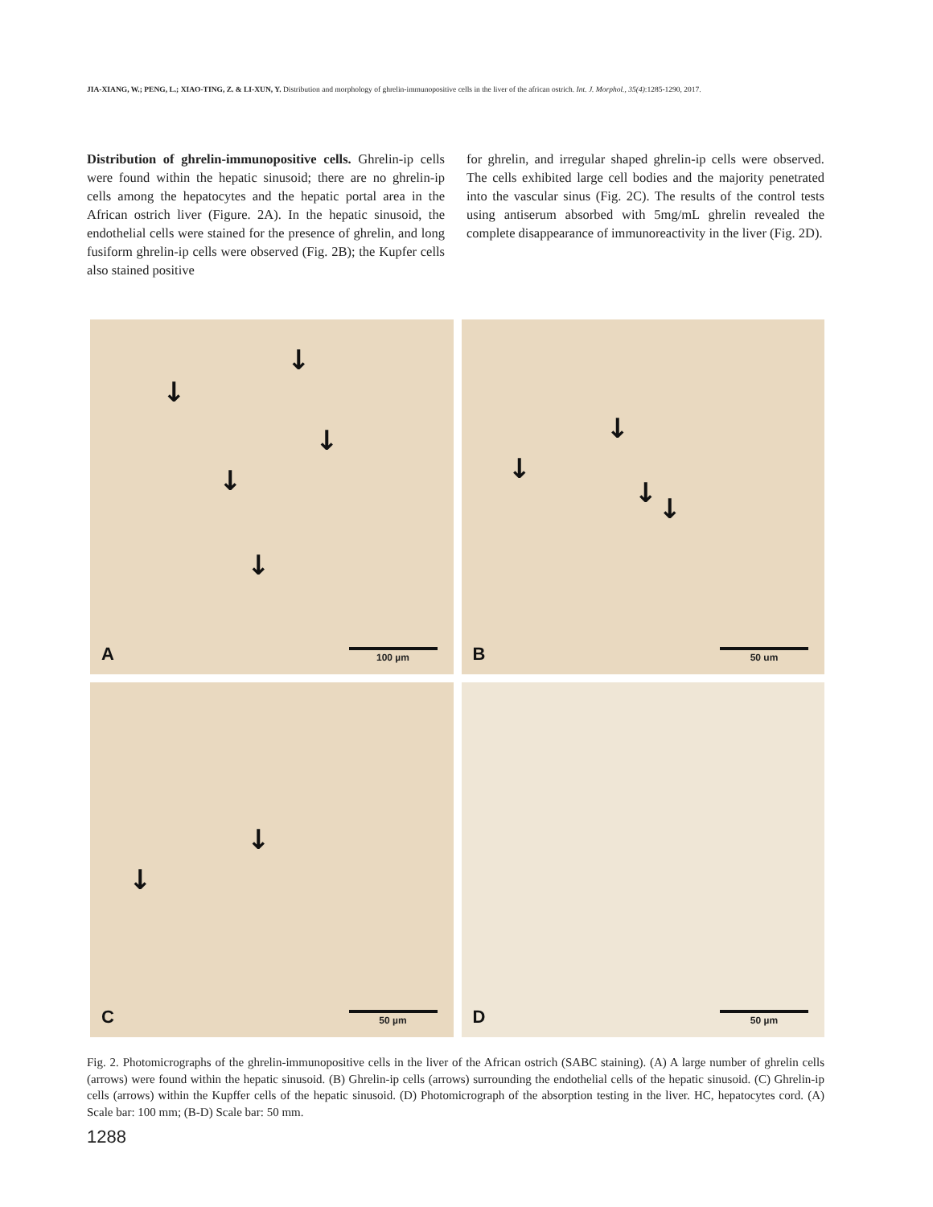JIA-XIANG, W.; PENG, L.; XIAO-TING, Z. & LI-XUN, Y. Distribution and morphology of ghrelin-immunopositive cells in the liver of the african ostrich. Int. J. Morphol., 35(4):1285-1290, 2017.
Distribution of ghrelin-immunopositive cells. Ghrelin-ip cells were found within the hepatic sinusoid; there are no ghrelin-ip cells among the hepatocytes and the hepatic portal area in the African ostrich liver (Figure. 2A). In the hepatic sinusoid, the endothelial cells were stained for the presence of ghrelin, and long fusiform ghrelin-ip cells were observed (Fig. 2B); the Kupfer cells also stained positive
for ghrelin, and irregular shaped ghrelin-ip cells were observed. The cells exhibited large cell bodies and the majority penetrated into the vascular sinus (Fig. 2C). The results of the control tests using antiserum absorbed with 5mg/mL ghrelin revealed the complete disappearance of immunoreactivity in the liver (Fig. 2D).
↓
↓
↓
↓
↓
A 100 µm
↓
↓
↓ ↓
B 50 um
↓
↓
C 50 µm
D 50 µm
Fig. 2. Photomicrographs of the ghrelin-immunopositive cells in the liver of the African ostrich (SABC staining). (A) A large number of ghrelin cells (arrows) were found within the hepatic sinusoid. (B) Ghrelin-ip cells (arrows) surrounding the endothelial cells of the hepatic sinusoid. (C) Ghrelin-ip cells (arrows) within the Kupffer cells of the hepatic sinusoid. (D) Photomicrograph of the absorption testing in the liver. HC, hepatocytes cord. (A) Scale bar: 100 mm; (B-D) Scale bar: 50 mm.
1288